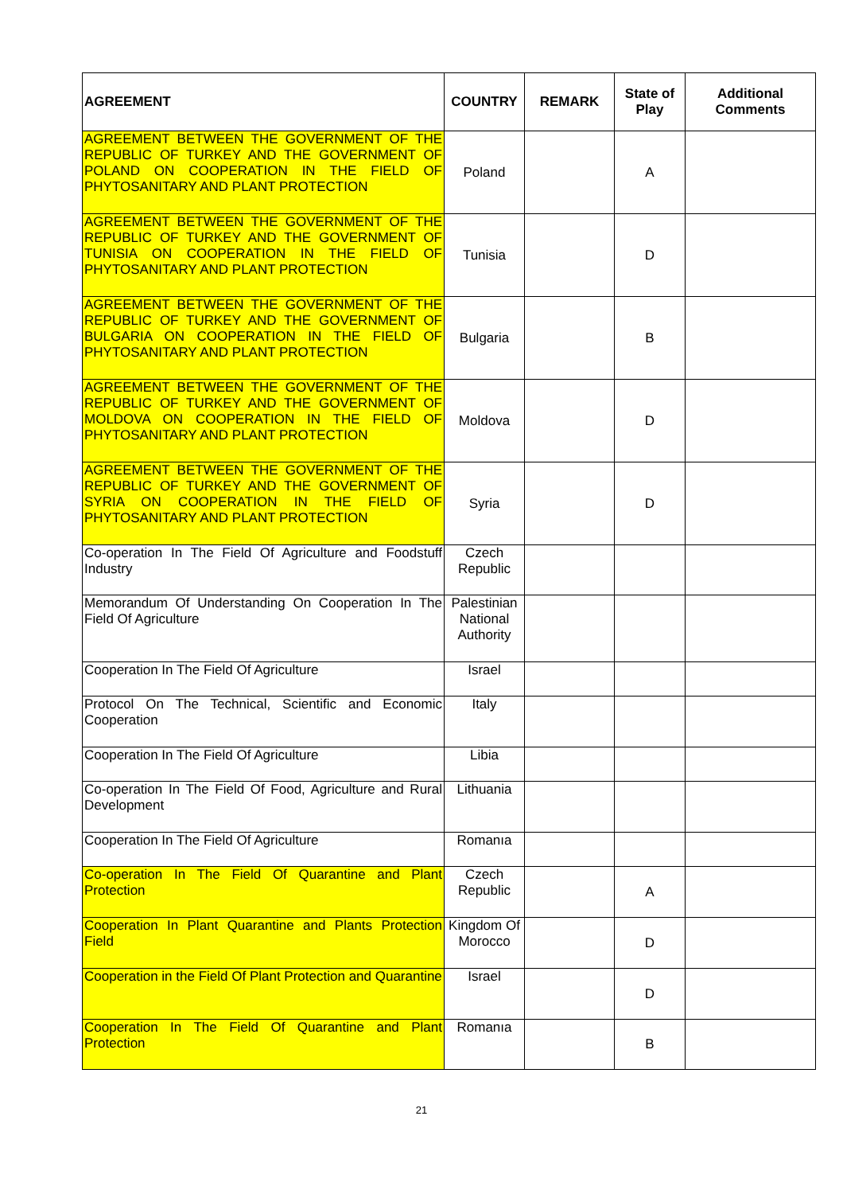| AGREEMENT | COUNTRY | REMARK | State of Play | Additional Comments |
| --- | --- | --- | --- | --- |
| AGREEMENT BETWEEN THE GOVERNMENT OF THE REPUBLIC OF TURKEY AND THE GOVERNMENT OF POLAND ON COOPERATION IN THE FIELD OF PHYTOSANITARY AND PLANT PROTECTION | Poland | | A | |
| AGREEMENT BETWEEN THE GOVERNMENT OF THE REPUBLIC OF TURKEY AND THE GOVERNMENT OF TUNISIA ON COOPERATION IN THE FIELD OF PHYTOSANITARY AND PLANT PROTECTION | Tunisia | | D | |
| AGREEMENT BETWEEN THE GOVERNMENT OF THE REPUBLIC OF TURKEY AND THE GOVERNMENT OF BULGARIA ON COOPERATION IN THE FIELD OF PHYTOSANITARY AND PLANT PROTECTION | Bulgaria | | B | |
| AGREEMENT BETWEEN THE GOVERNMENT OF THE REPUBLIC OF TURKEY AND THE GOVERNMENT OF MOLDOVA ON COOPERATION IN THE FIELD OF PHYTOSANITARY AND PLANT PROTECTION | Moldova | | D | |
| AGREEMENT BETWEEN THE GOVERNMENT OF THE REPUBLIC OF TURKEY AND THE GOVERNMENT OF SYRIA ON COOPERATION IN THE FIELD OF PHYTOSANITARY AND PLANT PROTECTION | Syria | | D | |
| Co-operation In The Field Of Agriculture and Foodstuff Industry | Czech Republic | | | |
| Memorandum Of Understanding On Cooperation In The Field Of Agriculture | Palestinian National Authority | | | |
| Cooperation In The Field Of Agriculture | Israel | | | |
| Protocol On The Technical, Scientific and Economic Cooperation | Italy | | | |
| Cooperation In The Field Of Agriculture | Libia | | | |
| Co-operation In The Field Of Food, Agriculture and Rural Development | Lithuania | | | |
| Cooperation In The Field Of Agriculture | Romanıa | | | |
| Co-operation In The Field Of Quarantine and Plant Protection | Czech Republic | | A | |
| Cooperation In Plant Quarantine and Plants Protection Field | Kingdom Of Morocco | | D | |
| Cooperation in the Field Of Plant Protection and Quarantine | Israel | | D | |
| Cooperation In The Field Of Quarantine and Plant Protection | Romanıa | | B | |
21